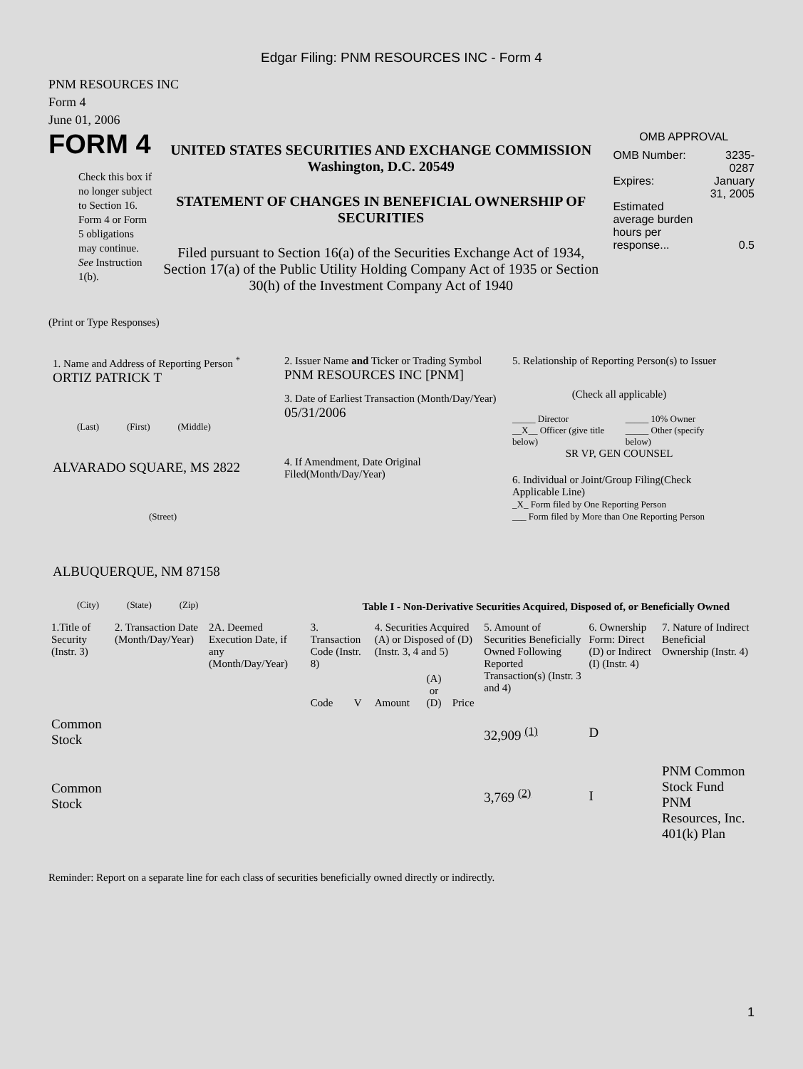Edgar Filing: PNM RESOURCES INC - Form 4
PNM RESOURCES INC
Form 4
June 01, 2006
FORM 4
Check this box if no longer subject to Section 16. Form 4 or Form 5 obligations may continue. See Instruction 1(b).
UNITED STATES SECURITIES AND EXCHANGE COMMISSION
Washington, D.C. 20549
STATEMENT OF CHANGES IN BENEFICIAL OWNERSHIP OF SECURITIES
Filed pursuant to Section 16(a) of the Securities Exchange Act of 1934, Section 17(a) of the Public Utility Holding Company Act of 1935 or Section 30(h) of the Investment Company Act of 1940
OMB APPROVAL
| OMB Number: | 3235-0287 |
| Expires: | January 31, 2005 |
| Estimated average burden hours per response... | 0.5 |
(Print or Type Responses)
1. Name and Address of Reporting Person <sup>*</sup>
ORTIZ PATRICK T
(Last) (First) (Middle)
ALVARADO SQUARE, MS 2822
(Street)
ALBUQUERQUE, NM 87158
(City) (State) (Zip)
2. Issuer Name and Ticker or Trading Symbol
PNM RESOURCES INC [PNM]
3. Date of Earliest Transaction (Month/Day/Year)
05/31/2006
4. If Amendment, Date Original Filed(Month/Day/Year)
5. Relationship of Reporting Person(s) to Issuer
(Check all applicable)
| _____ Director | _____ 10% Owner |
| __X__ Officer (give title below) | _____ Other (specify below) |
SR VP, GEN COUNSEL
6. Individual or Joint/Group Filing(Check Applicable Line)
_X_ Form filed by One Reporting Person
___ Form filed by More than One Reporting Person
Table I - Non-Derivative Securities Acquired, Disposed of, or Beneficially Owned
| 1.Title of Security (Instr. 3) | 2. Transaction Date (Month/Day/Year) | 2A. Deemed Execution Date, if any (Month/Day/Year) | 3. Transaction Code (Instr. 8) | | 4. Securities Acquired (A) or Disposed of (D) (Instr. 3, 4 and 5) | | | 5. Amount of Securities Beneficially Owned Following Reported Transaction(s) (Instr. 3 and 4) | 6. Ownership Form: Direct (D) or Indirect (I) (Instr. 4) | 7. Nature of Indirect Beneficial Ownership (Instr. 4) |
| --- | --- | --- | --- | --- | --- | --- | --- | --- | --- | --- |
| | | | Code | V | Amount | (A) or (D) | Price | | | |
| Common Stock | | | | | | | | 32,909 <sup>(1)</sup> | D | |
| Common Stock | | | | | | | | 3,769 <sup>(2)</sup> | I | PNM Common Stock Fund PNM Resources, Inc. 401(k) Plan |
Reminder: Report on a separate line for each class of securities beneficially owned directly or indirectly.
1